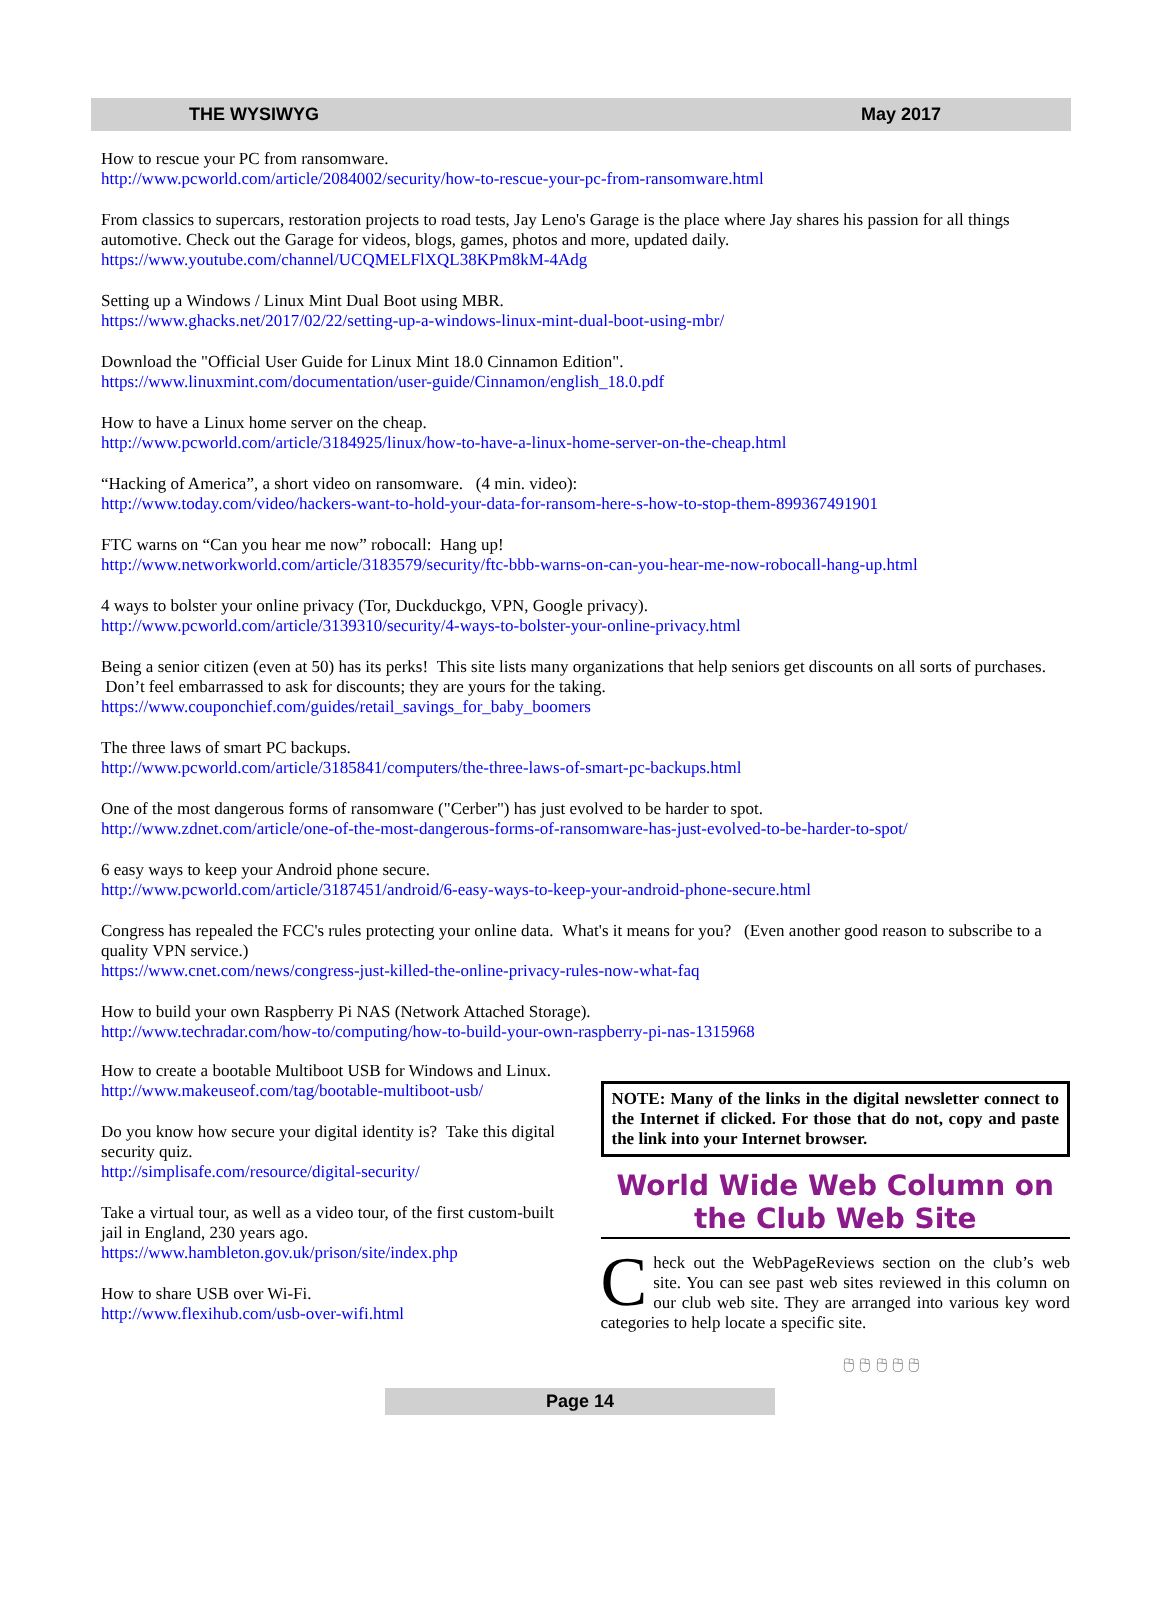THE WYSIWYG May 2017
How to rescue your PC from ransomware.
http://www.pcworld.com/article/2084002/security/how-to-rescue-your-pc-from-ransomware.html
From classics to supercars, restoration projects to road tests, Jay Leno's Garage is the place where Jay shares his passion for all things automotive. Check out the Garage for videos, blogs, games, photos and more, updated daily.
https://www.youtube.com/channel/UCQMELFlXQL38KPm8kM-4Adg
Setting up a Windows / Linux Mint Dual Boot using MBR.
https://www.ghacks.net/2017/02/22/setting-up-a-windows-linux-mint-dual-boot-using-mbr/
Download the "Official User Guide for Linux Mint 18.0 Cinnamon Edition".
https://www.linuxmint.com/documentation/user-guide/Cinnamon/english_18.0.pdf
How to have a Linux home server on the cheap.
http://www.pcworld.com/article/3184925/linux/how-to-have-a-linux-home-server-on-the-cheap.html
“Hacking of America”, a short video on ransomware. (4 min. video):
http://www.today.com/video/hackers-want-to-hold-your-data-for-ransom-here-s-how-to-stop-them-899367491901
FTC warns on “Can you hear me now” robocall: Hang up!
http://www.networkworld.com/article/3183579/security/ftc-bbb-warns-on-can-you-hear-me-now-robocall-hang-up.html
4 ways to bolster your online privacy (Tor, Duckduckgo, VPN, Google privacy).
http://www.pcworld.com/article/3139310/security/4-ways-to-bolster-your-online-privacy.html
Being a senior citizen (even at 50) has its perks! This site lists many organizations that help seniors get discounts on all sorts of purchases. Don’t feel embarrassed to ask for discounts; they are yours for the taking.
https://www.couponchief.com/guides/retail_savings_for_baby_boomers
The three laws of smart PC backups.
http://www.pcworld.com/article/3185841/computers/the-three-laws-of-smart-pc-backups.html
One of the most dangerous forms of ransomware ("Cerber") has just evolved to be harder to spot.
http://www.zdnet.com/article/one-of-the-most-dangerous-forms-of-ransomware-has-just-evolved-to-be-harder-to-spot/
6 easy ways to keep your Android phone secure.
http://www.pcworld.com/article/3187451/android/6-easy-ways-to-keep-your-android-phone-secure.html
Congress has repealed the FCC's rules protecting your online data. What's it means for you? (Even another good reason to subscribe to a quality VPN service.)
https://www.cnet.com/news/congress-just-killed-the-online-privacy-rules-now-what-faq
How to build your own Raspberry Pi NAS (Network Attached Storage).
http://www.techradar.com/how-to/computing/how-to-build-your-own-raspberry-pi-nas-1315968
How to create a bootable Multiboot USB for Windows and Linux.
http://www.makeuseof.com/tag/bootable-multiboot-usb/
Do you know how secure your digital identity is? Take this digital security quiz.
http://simplisafe.com/resource/digital-security/
Take a virtual tour, as well as a video tour, of the first custom-built jail in England, 230 years ago.
https://www.hambleton.gov.uk/prison/site/index.php
How to share USB over Wi-Fi.
http://www.flexihub.com/usb-over-wifi.html
NOTE: Many of the links in the digital newsletter connect to the Internet if clicked. For those that do not, copy and paste the link into your Internet browser.
World Wide Web Column on the Club Web Site
Check out the WebPageReviews section on the club’s web site. You can see past web sites reviewed in this column on our club web site. They are arranged into various key word categories to help locate a specific site.
🖰 🖰 🖰 🖰 🖰
Page 14